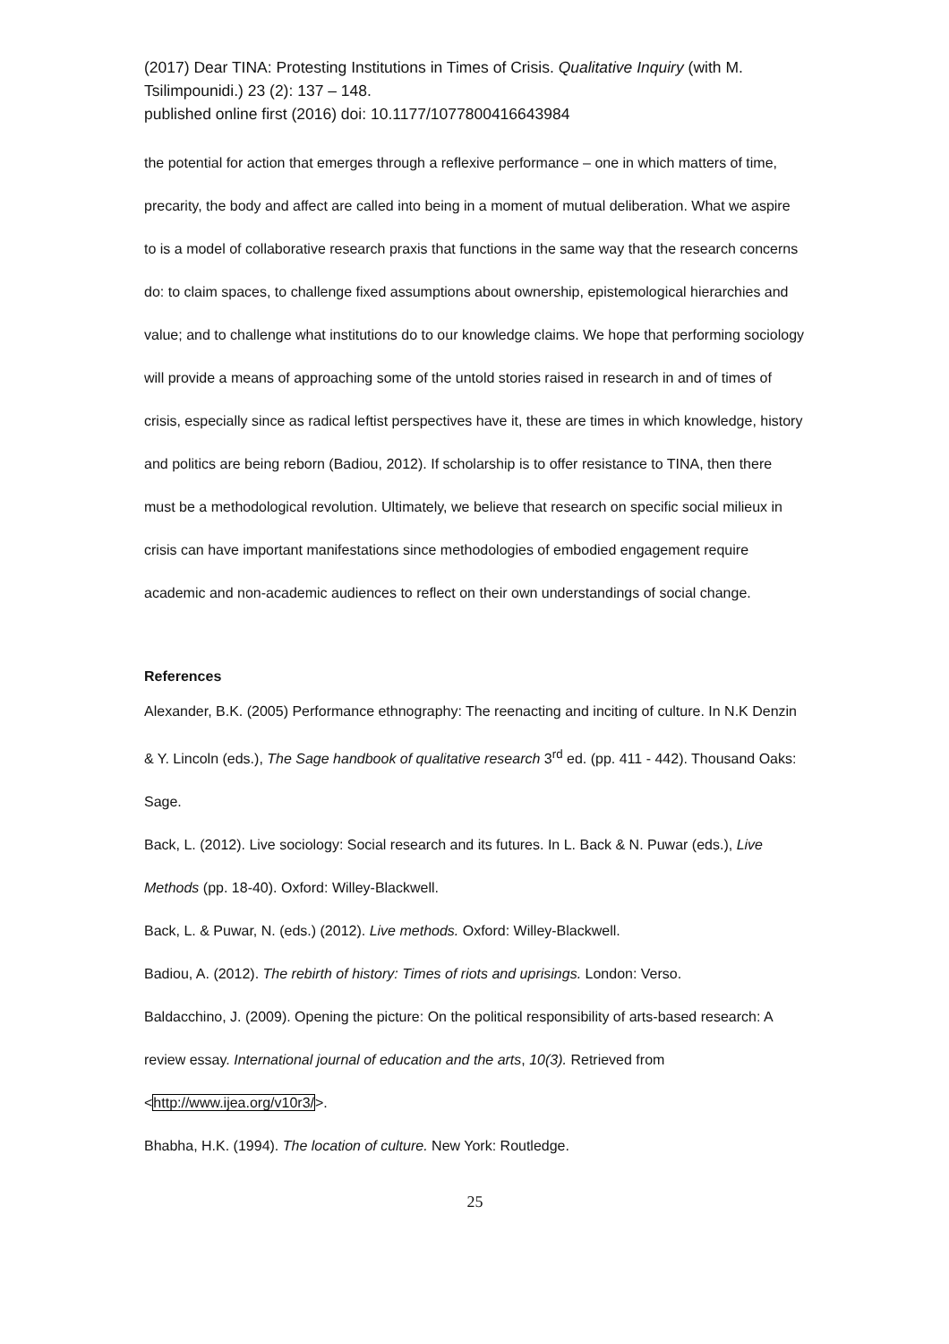(2017) Dear TINA: Protesting Institutions in Times of Crisis. Qualitative Inquiry (with M. Tsilimpounidi.) 23 (2): 137 – 148.
published online first (2016) doi: 10.1177/1077800416643984
the potential for action that emerges through a reflexive performance – one in which matters of time, precarity, the body and affect are called into being in a moment of mutual deliberation. What we aspire to is a model of collaborative research praxis that functions in the same way that the research concerns do: to claim spaces, to challenge fixed assumptions about ownership, epistemological hierarchies and value; and to challenge what institutions do to our knowledge claims. We hope that performing sociology will provide a means of approaching some of the untold stories raised in research in and of times of crisis, especially since as radical leftist perspectives have it, these are times in which knowledge, history and politics are being reborn (Badiou, 2012). If scholarship is to offer resistance to TINA, then there must be a methodological revolution. Ultimately, we believe that research on specific social milieux in crisis can have important manifestations since methodologies of embodied engagement require academic and non-academic audiences to reflect on their own understandings of social change.
References
Alexander, B.K. (2005) Performance ethnography: The reenacting and inciting of culture. In N.K Denzin & Y. Lincoln (eds.), The Sage handbook of qualitative research 3<sup>rd</sup> ed. (pp. 411 - 442). Thousand Oaks: Sage.
Back, L. (2012). Live sociology: Social research and its futures. In L. Back & N. Puwar (eds.), Live Methods (pp. 18-40). Oxford: Willey-Blackwell.
Back, L. & Puwar, N. (eds.) (2012). Live methods. Oxford: Willey-Blackwell.
Badiou, A. (2012). The rebirth of history: Times of riots and uprisings. London: Verso.
Baldacchino, J. (2009). Opening the picture: On the political responsibility of arts-based research: A review essay. International journal of education and the arts, 10(3). Retrieved from <http://www.ijea.org/v10r3/>.
Bhabha, H.K. (1994). The location of culture. New York: Routledge.
25